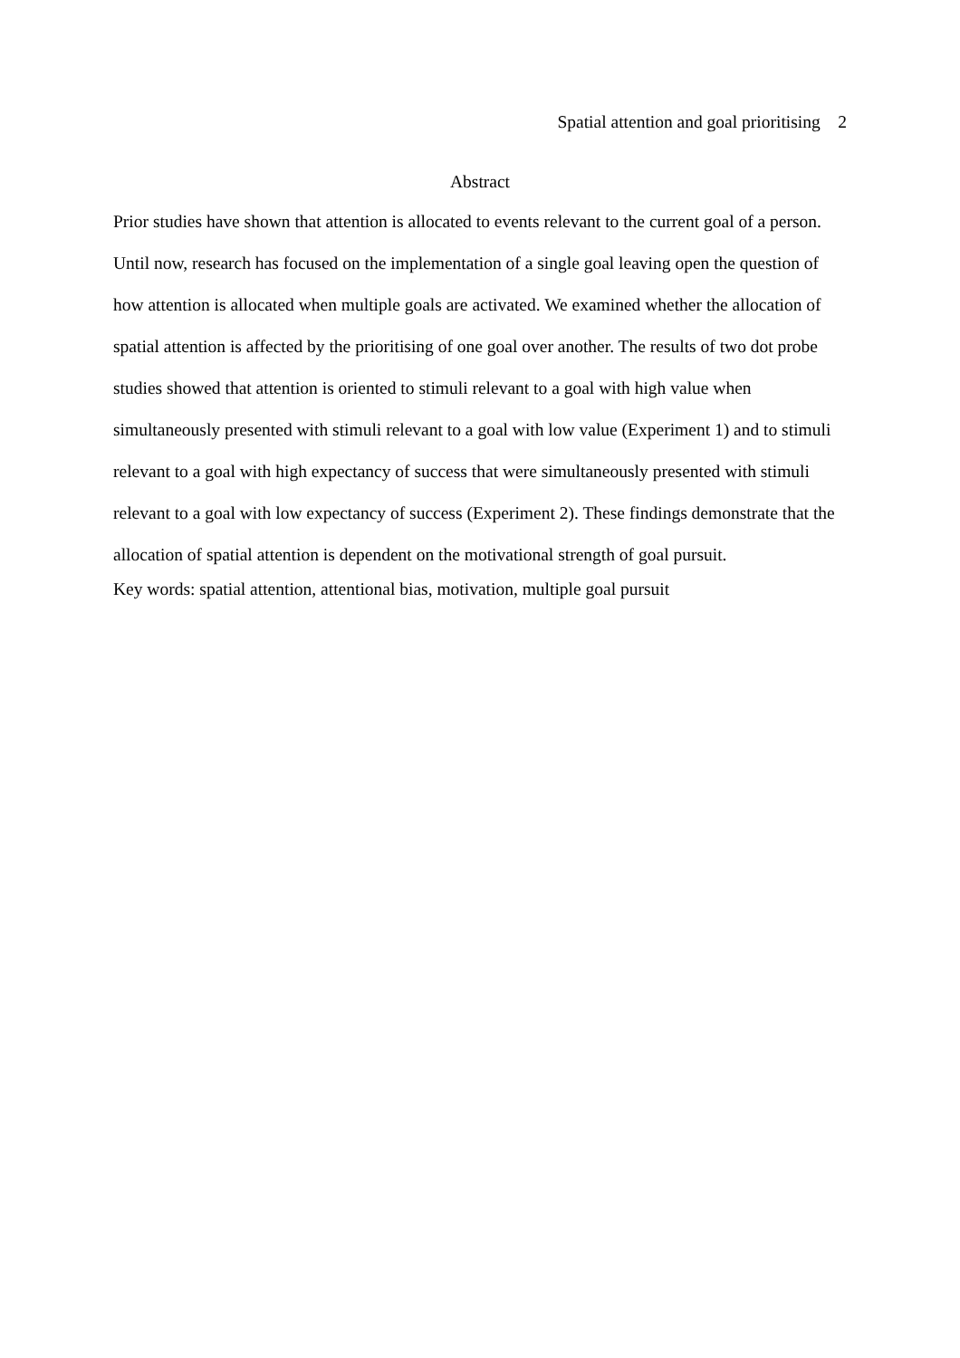Spatial attention and goal prioritising 2
Abstract
Prior studies have shown that attention is allocated to events relevant to the current goal of a person. Until now, research has focused on the implementation of a single goal leaving open the question of how attention is allocated when multiple goals are activated. We examined whether the allocation of spatial attention is affected by the prioritising of one goal over another. The results of two dot probe studies showed that attention is oriented to stimuli relevant to a goal with high value when simultaneously presented with stimuli relevant to a goal with low value (Experiment 1) and to stimuli relevant to a goal with high expectancy of success that were simultaneously presented with stimuli relevant to a goal with low expectancy of success (Experiment 2). These findings demonstrate that the allocation of spatial attention is dependent on the motivational strength of goal pursuit.
Key words: spatial attention, attentional bias, motivation, multiple goal pursuit